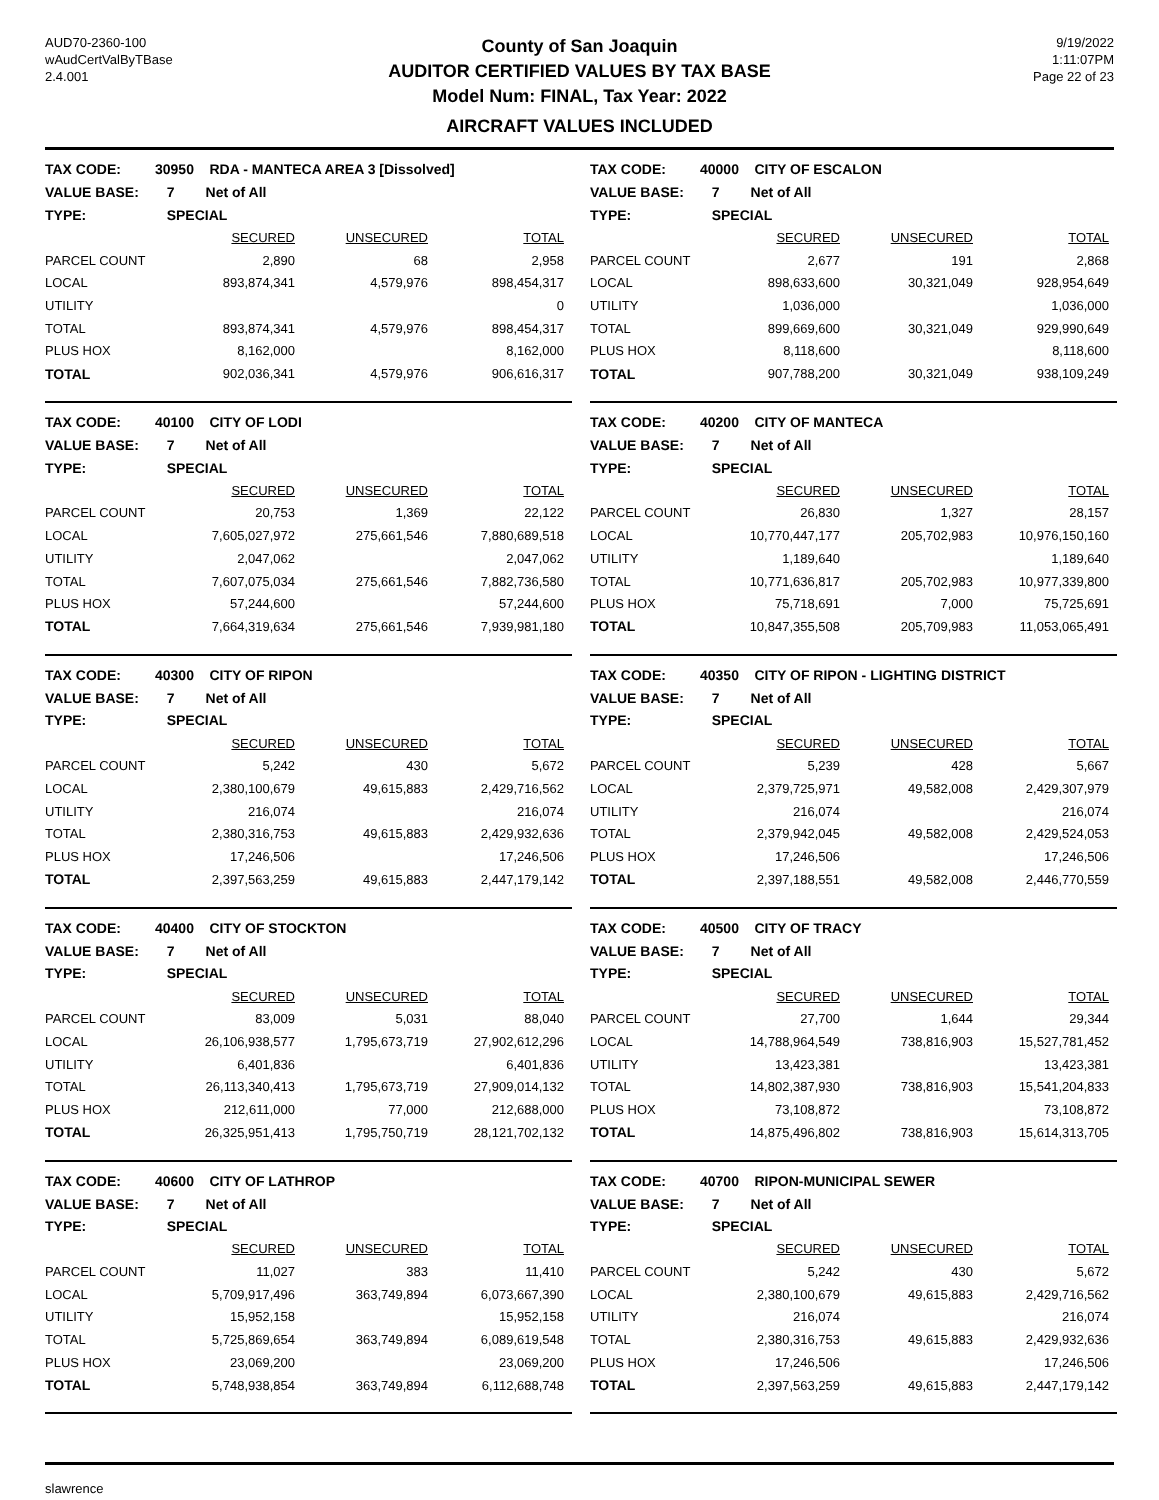AUD70-2360-100
wAudCertValByTBase
2.4.001
County of San Joaquin
AUDITOR CERTIFIED VALUES BY TAX BASE
Model Num: FINAL, Tax Year: 2022
AIRCRAFT VALUES INCLUDED
9/19/2022
1:11:07PM
Page 22 of 23
| TAX CODE: | 30950 RDA - MANTECA AREA 3 [Dissolved] | | | |
| VALUE BASE: | 7 Net of All | | | |
| TYPE: | SPECIAL | | | |
| | SECURED | UNSECURED | TOTAL | |
| PARCEL COUNT | 2,890 | 68 | 2,958 | |
| LOCAL | 893,874,341 | 4,579,976 | 898,454,317 | |
| UTILITY | | | 0 | |
| TOTAL | 893,874,341 | 4,579,976 | 898,454,317 | |
| PLUS HOX | 8,162,000 | | 8,162,000 | |
| TOTAL | 902,036,341 | 4,579,976 | 906,616,317 | |
| TAX CODE: | 40000 CITY OF ESCALON | | | |
| VALUE BASE: | 7 Net of All | | | |
| TYPE: | SPECIAL | | | |
| | SECURED | UNSECURED | TOTAL | |
| PARCEL COUNT | 2,677 | 191 | 2,868 | |
| LOCAL | 898,633,600 | 30,321,049 | 928,954,649 | |
| UTILITY | 1,036,000 | | 1,036,000 | |
| TOTAL | 899,669,600 | 30,321,049 | 929,990,649 | |
| PLUS HOX | 8,118,600 | | 8,118,600 | |
| TOTAL | 907,788,200 | 30,321,049 | 938,109,249 | |
| TAX CODE: | 40100 CITY OF LODI | | | |
| VALUE BASE: | 7 Net of All | | | |
| TYPE: | SPECIAL | | | |
| | SECURED | UNSECURED | TOTAL | |
| PARCEL COUNT | 20,753 | 1,369 | 22,122 | |
| LOCAL | 7,605,027,972 | 275,661,546 | 7,880,689,518 | |
| UTILITY | 2,047,062 | | 2,047,062 | |
| TOTAL | 7,607,075,034 | 275,661,546 | 7,882,736,580 | |
| PLUS HOX | 57,244,600 | | 57,244,600 | |
| TOTAL | 7,664,319,634 | 275,661,546 | 7,939,981,180 | |
| TAX CODE: | 40200 CITY OF MANTECA | | | |
| VALUE BASE: | 7 Net of All | | | |
| TYPE: | SPECIAL | | | |
| | SECURED | UNSECURED | TOTAL | |
| PARCEL COUNT | 26,830 | 1,327 | 28,157 | |
| LOCAL | 10,770,447,177 | 205,702,983 | 10,976,150,160 | |
| UTILITY | 1,189,640 | | 1,189,640 | |
| TOTAL | 10,771,636,817 | 205,702,983 | 10,977,339,800 | |
| PLUS HOX | 75,718,691 | 7,000 | 75,725,691 | |
| TOTAL | 10,847,355,508 | 205,709,983 | 11,053,065,491 | |
| TAX CODE: | 40300 CITY OF RIPON | | | |
| VALUE BASE: | 7 Net of All | | | |
| TYPE: | SPECIAL | | | |
| | SECURED | UNSECURED | TOTAL | |
| PARCEL COUNT | 5,242 | 430 | 5,672 | |
| LOCAL | 2,380,100,679 | 49,615,883 | 2,429,716,562 | |
| UTILITY | 216,074 | | 216,074 | |
| TOTAL | 2,380,316,753 | 49,615,883 | 2,429,932,636 | |
| PLUS HOX | 17,246,506 | | 17,246,506 | |
| TOTAL | 2,397,563,259 | 49,615,883 | 2,447,179,142 | |
| TAX CODE: | 40350 CITY OF RIPON - LIGHTING DISTRICT | | | |
| VALUE BASE: | 7 Net of All | | | |
| TYPE: | SPECIAL | | | |
| | SECURED | UNSECURED | TOTAL | |
| PARCEL COUNT | 5,239 | 428 | 5,667 | |
| LOCAL | 2,379,725,971 | 49,582,008 | 2,429,307,979 | |
| UTILITY | 216,074 | | 216,074 | |
| TOTAL | 2,379,942,045 | 49,582,008 | 2,429,524,053 | |
| PLUS HOX | 17,246,506 | | 17,246,506 | |
| TOTAL | 2,397,188,551 | 49,582,008 | 2,446,770,559 | |
| TAX CODE: | 40400 CITY OF STOCKTON | | | |
| VALUE BASE: | 7 Net of All | | | |
| TYPE: | SPECIAL | | | |
| | SECURED | UNSECURED | TOTAL | |
| PARCEL COUNT | 83,009 | 5,031 | 88,040 | |
| LOCAL | 26,106,938,577 | 1,795,673,719 | 27,902,612,296 | |
| UTILITY | 6,401,836 | | 6,401,836 | |
| TOTAL | 26,113,340,413 | 1,795,673,719 | 27,909,014,132 | |
| PLUS HOX | 212,611,000 | 77,000 | 212,688,000 | |
| TOTAL | 26,325,951,413 | 1,795,750,719 | 28,121,702,132 | |
| TAX CODE: | 40500 CITY OF TRACY | | | |
| VALUE BASE: | 7 Net of All | | | |
| TYPE: | SPECIAL | | | |
| | SECURED | UNSECURED | TOTAL | |
| PARCEL COUNT | 27,700 | 1,644 | 29,344 | |
| LOCAL | 14,788,964,549 | 738,816,903 | 15,527,781,452 | |
| UTILITY | 13,423,381 | | 13,423,381 | |
| TOTAL | 14,802,387,930 | 738,816,903 | 15,541,204,833 | |
| PLUS HOX | 73,108,872 | | 73,108,872 | |
| TOTAL | 14,875,496,802 | 738,816,903 | 15,614,313,705 | |
| TAX CODE: | 40600 CITY OF LATHROP | | | |
| VALUE BASE: | 7 Net of All | | | |
| TYPE: | SPECIAL | | | |
| | SECURED | UNSECURED | TOTAL | |
| PARCEL COUNT | 11,027 | 383 | 11,410 | |
| LOCAL | 5,709,917,496 | 363,749,894 | 6,073,667,390 | |
| UTILITY | 15,952,158 | | 15,952,158 | |
| TOTAL | 5,725,869,654 | 363,749,894 | 6,089,619,548 | |
| PLUS HOX | 23,069,200 | | 23,069,200 | |
| TOTAL | 5,748,938,854 | 363,749,894 | 6,112,688,748 | |
| TAX CODE: | 40700 RIPON-MUNICIPAL SEWER | | | |
| VALUE BASE: | 7 Net of All | | | |
| TYPE: | SPECIAL | | | |
| | SECURED | UNSECURED | TOTAL | |
| PARCEL COUNT | 5,242 | 430 | 5,672 | |
| LOCAL | 2,380,100,679 | 49,615,883 | 2,429,716,562 | |
| UTILITY | 216,074 | | 216,074 | |
| TOTAL | 2,380,316,753 | 49,615,883 | 2,429,932,636 | |
| PLUS HOX | 17,246,506 | | 17,246,506 | |
| TOTAL | 2,397,563,259 | 49,615,883 | 2,447,179,142 | |
slawrence